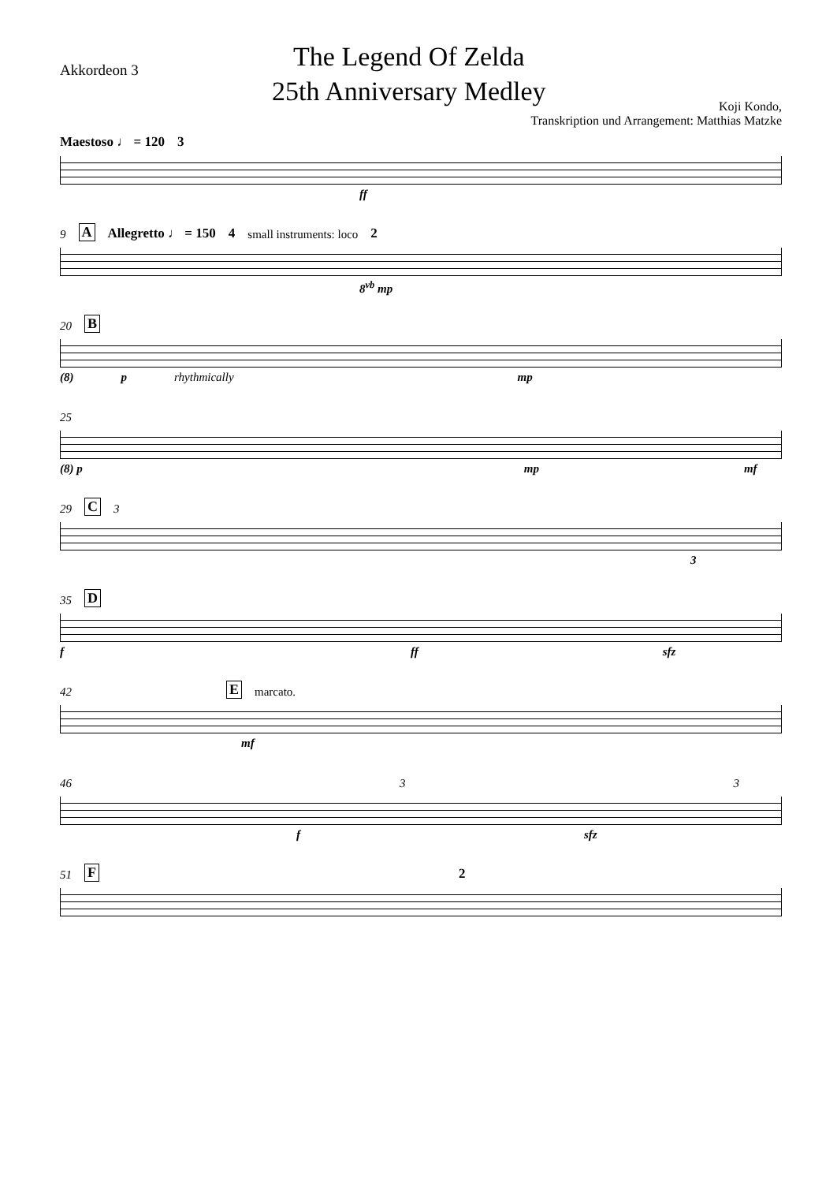Akkordeon 3
The Legend Of Zelda
25th Anniversary Medley
Koji Kondo,
Transkription und Arrangement: Matthias Matzke
Maestoso ♩ = 120 3
ff
9 A Allegretto ♩ = 150 4 small instruments: loco 2
8<sup>vb</sup> mp
20 B
(8) p rhythmically mp
25
(8) p mp mf
29 C 3
3
35 D
f ff sfz
42 E marcato.
mf
46 3 3
f sfz
51 F 2